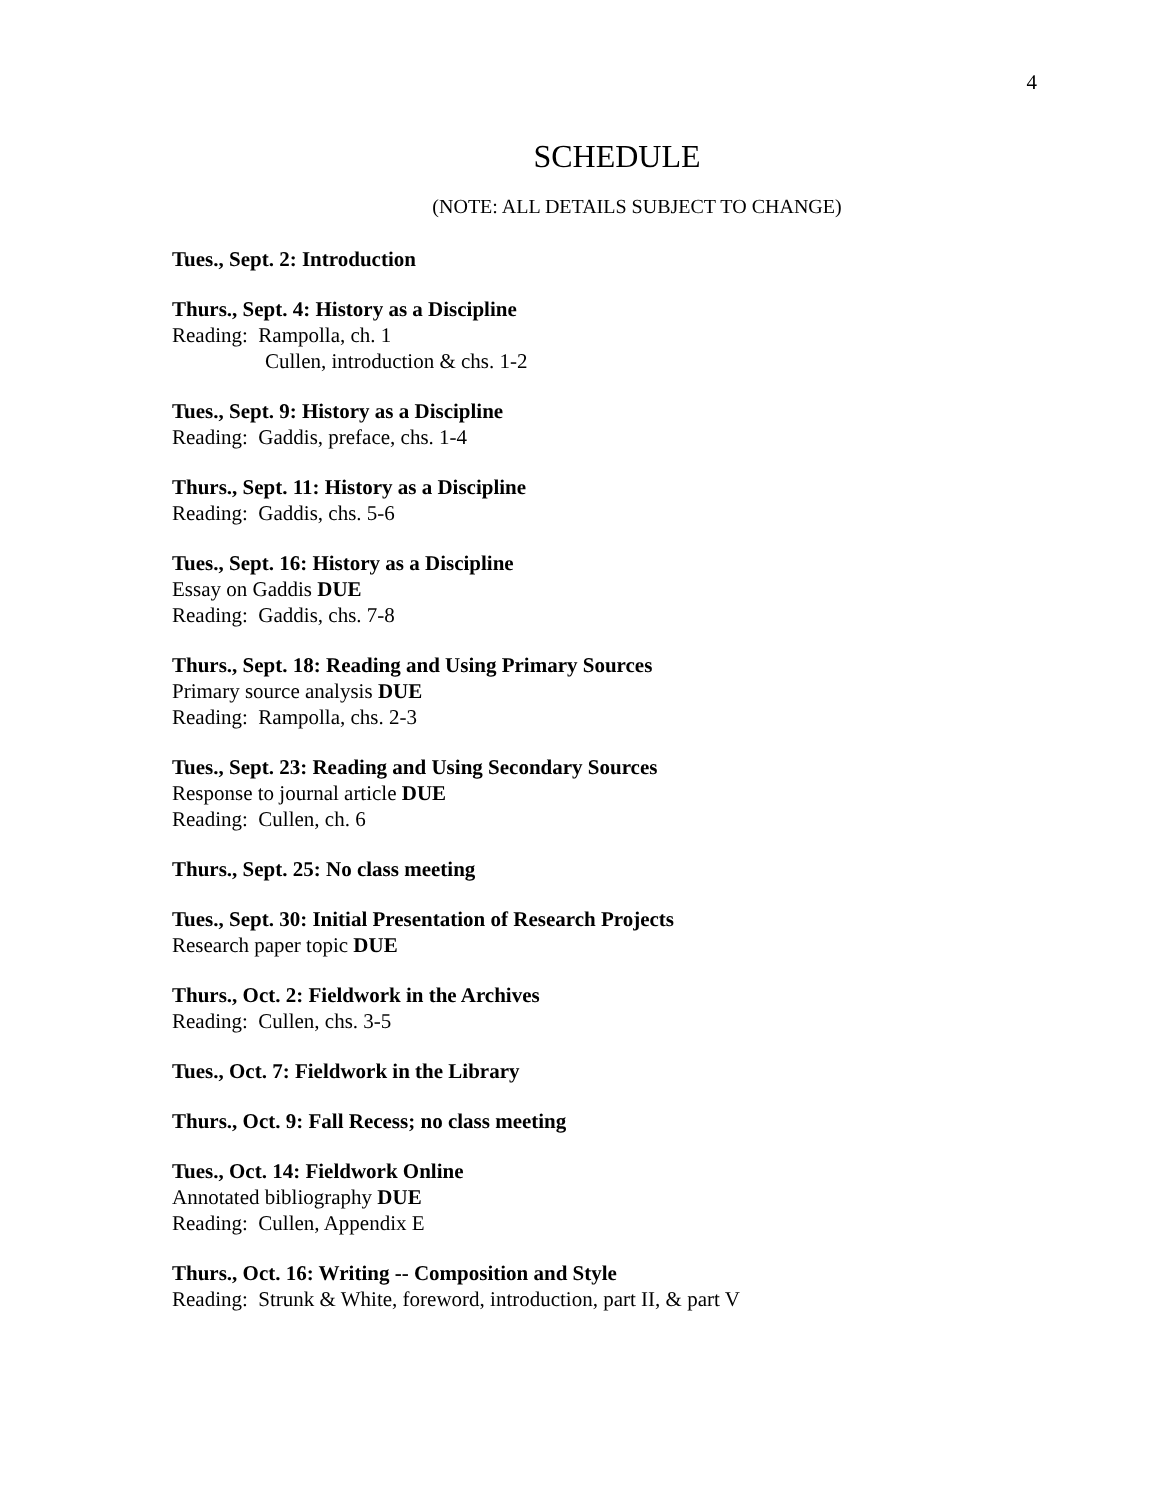4
SCHEDULE
(NOTE: ALL DETAILS SUBJECT TO CHANGE)
Tues., Sept. 2: Introduction
Thurs., Sept. 4: History as a Discipline
Reading: Rampolla, ch. 1
Cullen, introduction & chs. 1-2
Tues., Sept. 9: History as a Discipline
Reading: Gaddis, preface, chs. 1-4
Thurs., Sept. 11: History as a Discipline
Reading: Gaddis, chs. 5-6
Tues., Sept. 16: History as a Discipline
Essay on Gaddis DUE
Reading: Gaddis, chs. 7-8
Thurs., Sept. 18: Reading and Using Primary Sources
Primary source analysis DUE
Reading: Rampolla, chs. 2-3
Tues., Sept. 23: Reading and Using Secondary Sources
Response to journal article DUE
Reading: Cullen, ch. 6
Thurs., Sept. 25: No class meeting
Tues., Sept. 30: Initial Presentation of Research Projects
Research paper topic DUE
Thurs., Oct. 2: Fieldwork in the Archives
Reading: Cullen, chs. 3-5
Tues., Oct. 7: Fieldwork in the Library
Thurs., Oct. 9: Fall Recess; no class meeting
Tues., Oct. 14: Fieldwork Online
Annotated bibliography DUE
Reading: Cullen, Appendix E
Thurs., Oct. 16: Writing -- Composition and Style
Reading: Strunk & White, foreword, introduction, part II, & part V